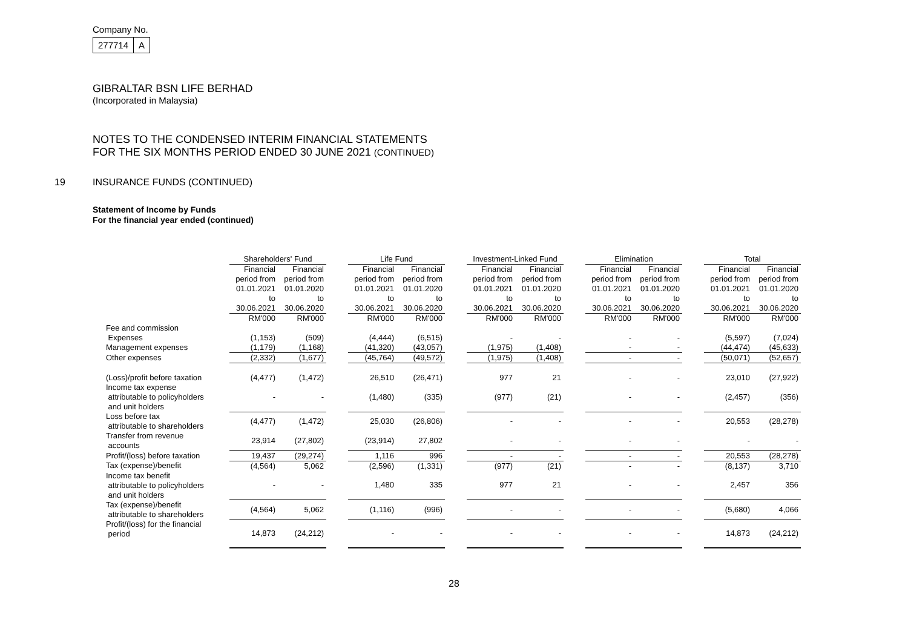Company No.
277714 A
GIBRALTAR BSN LIFE BERHAD
(Incorporated in Malaysia)
NOTES TO THE CONDENSED INTERIM FINANCIAL STATEMENTS
FOR THE SIX MONTHS PERIOD ENDED 30 JUNE 2021 (CONTINUED)
19 INSURANCE FUNDS (CONTINUED)
Statement of Income by Funds
For the financial year ended (continued)
| | Shareholders' Fund | | | Life Fund | | | Investment-Linked Fund | | | Elimination | | | Total | |
| | Financial period from 01.01.2021 to 30.06.2021 | Financial period from 01.01.2020 to 30.06.2020 | | Financial period from 01.01.2021 to 30.06.2021 | Financial period from 01.01.2020 to 30.06.2020 | | Financial period from 01.01.2021 to 30.06.2021 | Financial period from 01.01.2020 to 30.06.2020 | | Financial period from 01.01.2021 to 30.06.2021 | Financial period from 01.01.2020 to 30.06.2020 | | Financial period from 01.01.2021 to 30.06.2021 | Financial period from 01.01.2020 to 30.06.2020 |
| | RM'000 | RM'000 | | RM'000 | RM'000 | | RM'000 | RM'000 | | RM'000 | RM'000 | | RM'000 | RM'000 |
| Fee and commission Expenses | (1,153) | (509) | | (4,444) | (6,515) | | - | - | | - | - | | (5,597) | (7,024) |
| Management expenses | (1,179) | (1,168) | | (41,320) | (43,057) | | (1,975) | (1,408) | | - | - | | (44,474) | (45,633) |
| Other expenses | (2,332) | (1,677) | | (45,764) | (49,572) | | (1,975) | (1,408) | | - | - | | (50,071) | (52,657) |
| (Loss)/profit before taxation | (4,477) | (1,472) | | 26,510 | (26,471) | | 977 | 21 | | - | - | | 23,010 | (27,922) |
| Income tax expense attributable to policyholders and unit holders | - | - | | (1,480) | (335) | | (977) | (21) | | - | - | | (2,457) | (356) |
| Loss before tax attributable to shareholders | (4,477) | (1,472) | | 25,030 | (26,806) | | - | - | | - | - | | 20,553 | (28,278) |
| Transfer from revenue accounts | 23,914 | (27,802) | | (23,914) | 27,802 | | - | - | | - | - | | - | - |
| Profit/(loss) before taxation | 19,437 | (29,274) | | 1,116 | 996 | | - | - | | - | - | | 20,553 | (28,278) |
| Tax (expense)/benefit | (4,564) | 5,062 | | (2,596) | (1,331) | | (977) | (21) | | - | - | | (8,137) | 3,710 |
| Income tax benefit attributable to policyholders and unit holders | - | - | | 1,480 | 335 | | 977 | 21 | | - | - | | 2,457 | 356 |
| Tax (expense)/benefit attributable to shareholders | (4,564) | 5,062 | | (1,116) | (996) | | - | - | | - | - | | (5,680) | 4,066 |
| Profit/(loss) for the financial period | 14,873 | (24,212) | | - | - | | - | - | | - | - | | 14,873 | (24,212) |
28